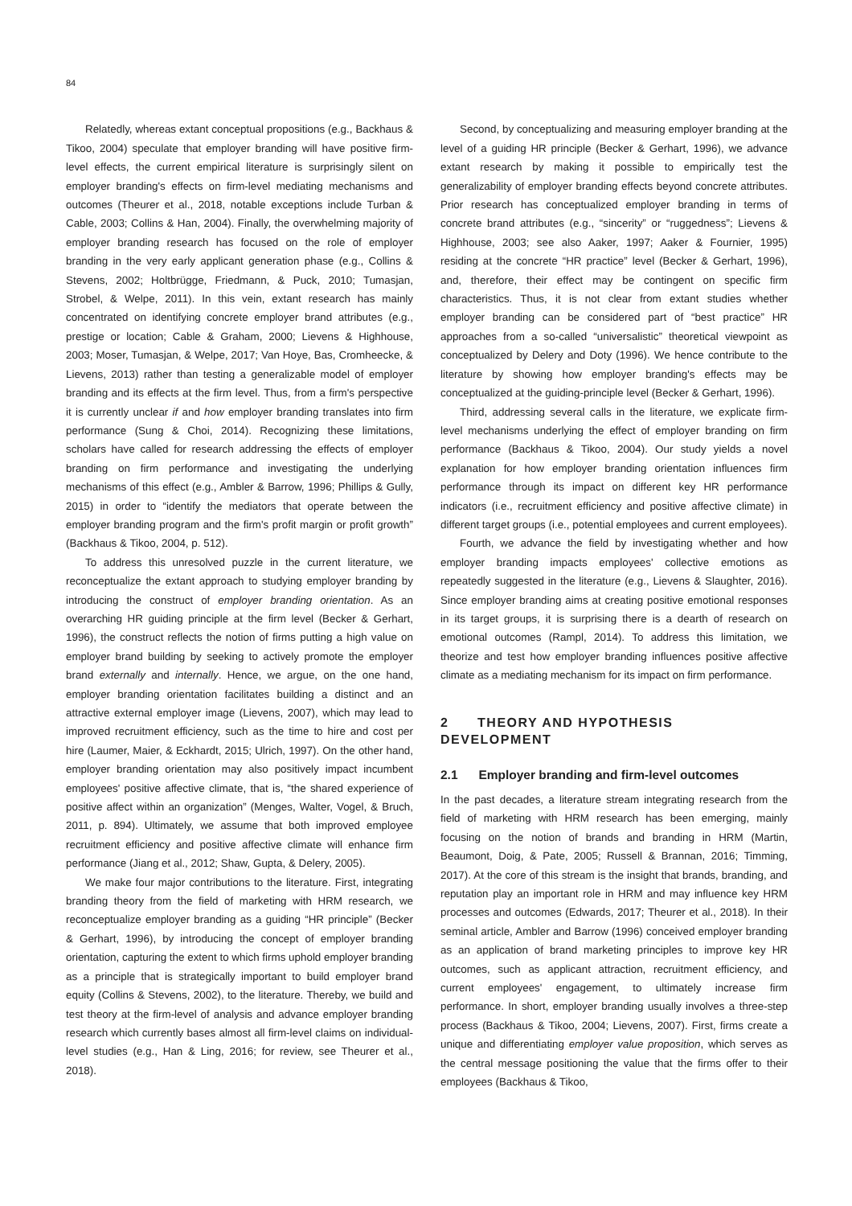84
Relatedly, whereas extant conceptual propositions (e.g., Backhaus & Tikoo, 2004) speculate that employer branding will have positive firm-level effects, the current empirical literature is surprisingly silent on employer branding's effects on firm-level mediating mechanisms and outcomes (Theurer et al., 2018, notable exceptions include Turban & Cable, 2003; Collins & Han, 2004). Finally, the overwhelming majority of employer branding research has focused on the role of employer branding in the very early applicant generation phase (e.g., Collins & Stevens, 2002; Holtbrügge, Friedmann, & Puck, 2010; Tumasjan, Strobel, & Welpe, 2011). In this vein, extant research has mainly concentrated on identifying concrete employer brand attributes (e.g., prestige or location; Cable & Graham, 2000; Lievens & Highhouse, 2003; Moser, Tumasjan, & Welpe, 2017; Van Hoye, Bas, Cromheecke, & Lievens, 2013) rather than testing a generalizable model of employer branding and its effects at the firm level. Thus, from a firm's perspective it is currently unclear if and how employer branding translates into firm performance (Sung & Choi, 2014). Recognizing these limitations, scholars have called for research addressing the effects of employer branding on firm performance and investigating the underlying mechanisms of this effect (e.g., Ambler & Barrow, 1996; Phillips & Gully, 2015) in order to “identify the mediators that operate between the employer branding program and the firm's profit margin or profit growth” (Backhaus & Tikoo, 2004, p. 512).
To address this unresolved puzzle in the current literature, we reconceptualize the extant approach to studying employer branding by introducing the construct of employer branding orientation. As an overarching HR guiding principle at the firm level (Becker & Gerhart, 1996), the construct reflects the notion of firms putting a high value on employer brand building by seeking to actively promote the employer brand externally and internally. Hence, we argue, on the one hand, employer branding orientation facilitates building a distinct and an attractive external employer image (Lievens, 2007), which may lead to improved recruitment efficiency, such as the time to hire and cost per hire (Laumer, Maier, & Eckhardt, 2015; Ulrich, 1997). On the other hand, employer branding orientation may also positively impact incumbent employees' positive affective climate, that is, “the shared experience of positive affect within an organization” (Menges, Walter, Vogel, & Bruch, 2011, p. 894). Ultimately, we assume that both improved employee recruitment efficiency and positive affective climate will enhance firm performance (Jiang et al., 2012; Shaw, Gupta, & Delery, 2005).
We make four major contributions to the literature. First, integrating branding theory from the field of marketing with HRM research, we reconceptualize employer branding as a guiding “HR principle” (Becker & Gerhart, 1996), by introducing the concept of employer branding orientation, capturing the extent to which firms uphold employer branding as a principle that is strategically important to build employer brand equity (Collins & Stevens, 2002), to the literature. Thereby, we build and test theory at the firm-level of analysis and advance employer branding research which currently bases almost all firm-level claims on individual-level studies (e.g., Han & Ling, 2016; for review, see Theurer et al., 2018).
Second, by conceptualizing and measuring employer branding at the level of a guiding HR principle (Becker & Gerhart, 1996), we advance extant research by making it possible to empirically test the generalizability of employer branding effects beyond concrete attributes. Prior research has conceptualized employer branding in terms of concrete brand attributes (e.g., “sincerity” or “ruggedness”; Lievens & Highhouse, 2003; see also Aaker, 1997; Aaker & Fournier, 1995) residing at the concrete “HR practice” level (Becker & Gerhart, 1996), and, therefore, their effect may be contingent on specific firm characteristics. Thus, it is not clear from extant studies whether employer branding can be considered part of “best practice” HR approaches from a so-called “universalistic” theoretical viewpoint as conceptualized by Delery and Doty (1996). We hence contribute to the literature by showing how employer branding's effects may be conceptualized at the guiding-principle level (Becker & Gerhart, 1996).
Third, addressing several calls in the literature, we explicate firm-level mechanisms underlying the effect of employer branding on firm performance (Backhaus & Tikoo, 2004). Our study yields a novel explanation for how employer branding orientation influences firm performance through its impact on different key HR performance indicators (i.e., recruitment efficiency and positive affective climate) in different target groups (i.e., potential employees and current employees).
Fourth, we advance the field by investigating whether and how employer branding impacts employees' collective emotions as repeatedly suggested in the literature (e.g., Lievens & Slaughter, 2016). Since employer branding aims at creating positive emotional responses in its target groups, it is surprising there is a dearth of research on emotional outcomes (Rampl, 2014). To address this limitation, we theorize and test how employer branding influences positive affective climate as a mediating mechanism for its impact on firm performance.
2 THEORY AND HYPOTHESIS DEVELOPMENT
2.1 Employer branding and firm-level outcomes
In the past decades, a literature stream integrating research from the field of marketing with HRM research has been emerging, mainly focusing on the notion of brands and branding in HRM (Martin, Beaumont, Doig, & Pate, 2005; Russell & Brannan, 2016; Timming, 2017). At the core of this stream is the insight that brands, branding, and reputation play an important role in HRM and may influence key HRM processes and outcomes (Edwards, 2017; Theurer et al., 2018). In their seminal article, Ambler and Barrow (1996) conceived employer branding as an application of brand marketing principles to improve key HR outcomes, such as applicant attraction, recruitment efficiency, and current employees' engagement, to ultimately increase firm performance. In short, employer branding usually involves a three-step process (Backhaus & Tikoo, 2004; Lievens, 2007). First, firms create a unique and differentiating employer value proposition, which serves as the central message positioning the value that the firms offer to their employees (Backhaus & Tikoo,